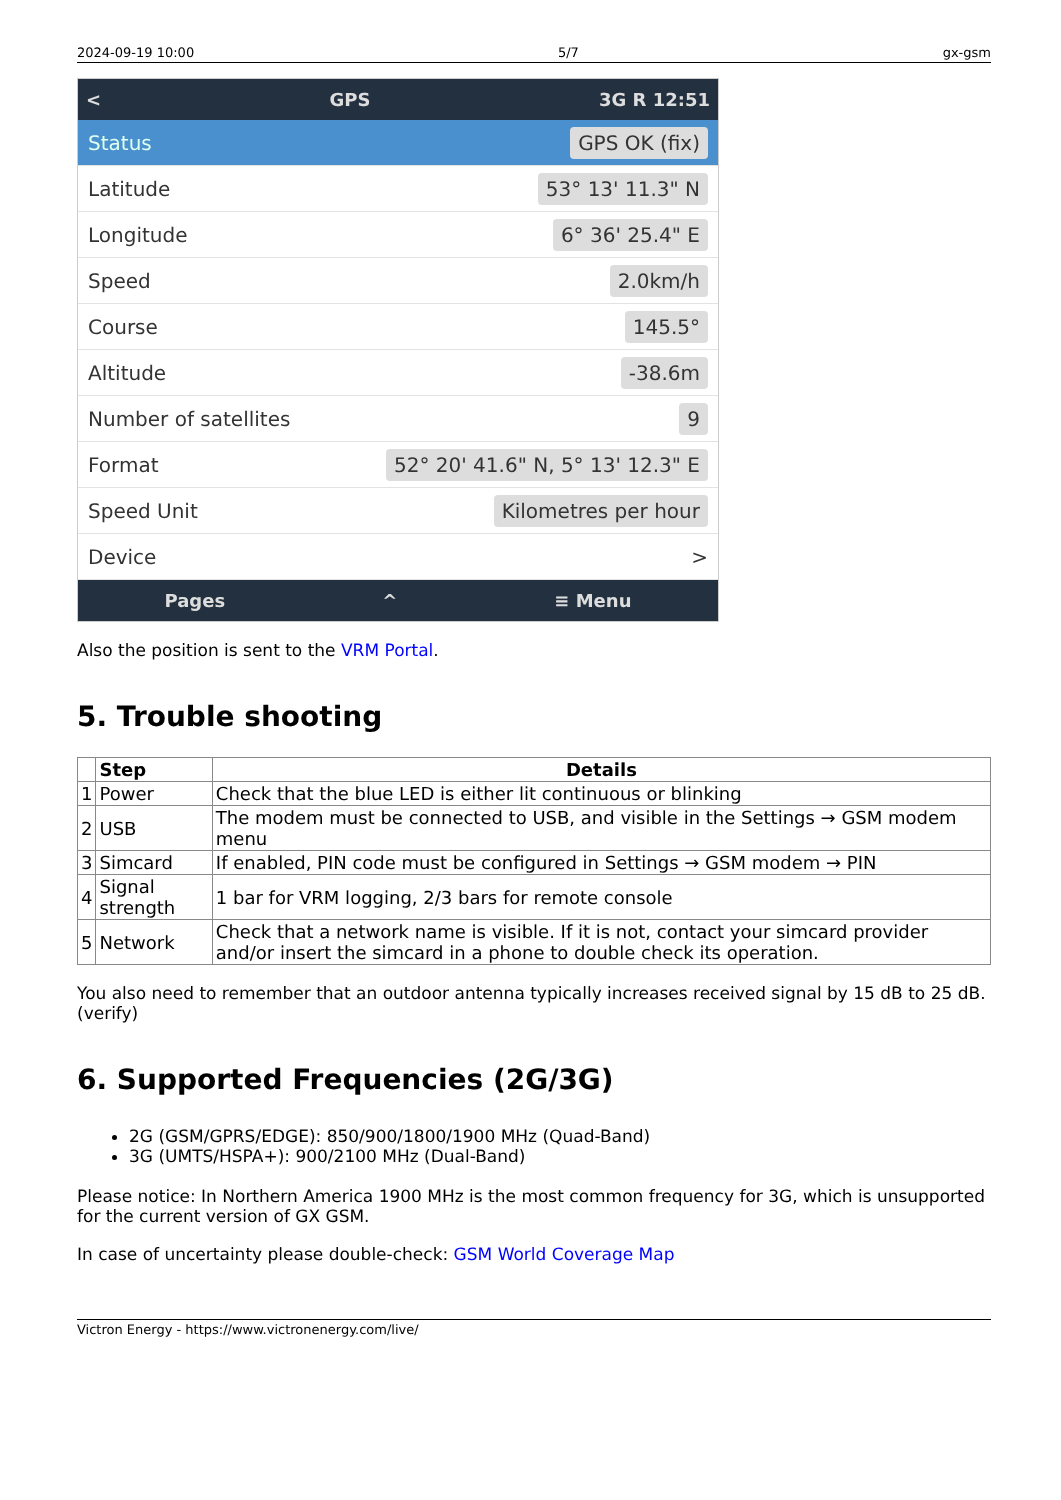2024-09-19 10:00 5/7 gx-gsm
< GPS 3G R 12:51
Status GPS OK (fix)
Latitude 53° 13' 11.3" N
Longitude 6° 36' 25.4" E
Speed 2.0km/h
Course 145.5°
Altitude -38.6m
Number of satellites 9
Format 52° 20' 41.6" N, 5° 13' 12.3" E
Speed Unit Kilometres per hour
Device >
Pages ^ ≡ Menu
Also the position is sent to the VRM Portal.
5. Trouble shooting
| | Step | Details |
| --- | --- | --- |
| 1 | Power | Check that the blue LED is either lit continuous or blinking |
| 2 | USB | The modem must be connected to USB, and visible in the Settings → GSM modem menu |
| 3 | Simcard | If enabled, PIN code must be configured in Settings → GSM modem → PIN |
| 4 | Signal strength | 1 bar for VRM logging, 2/3 bars for remote console |
| 5 | Network | Check that a network name is visible. If it is not, contact your simcard provider and/or insert the simcard in a phone to double check its operation. |
You also need to remember that an outdoor antenna typically increases received signal by 15 dB to 25 dB. (verify)
6. Supported Frequencies (2G/3G)
2G (GSM/GPRS/EDGE): 850/900/1800/1900 MHz (Quad-Band)
3G (UMTS/HSPA+): 900/2100 MHz (Dual-Band)
Please notice: In Northern America 1900 MHz is the most common frequency for 3G, which is unsupported for the current version of GX GSM.
In case of uncertainty please double-check: GSM World Coverage Map
Victron Energy - https://www.victronenergy.com/live/